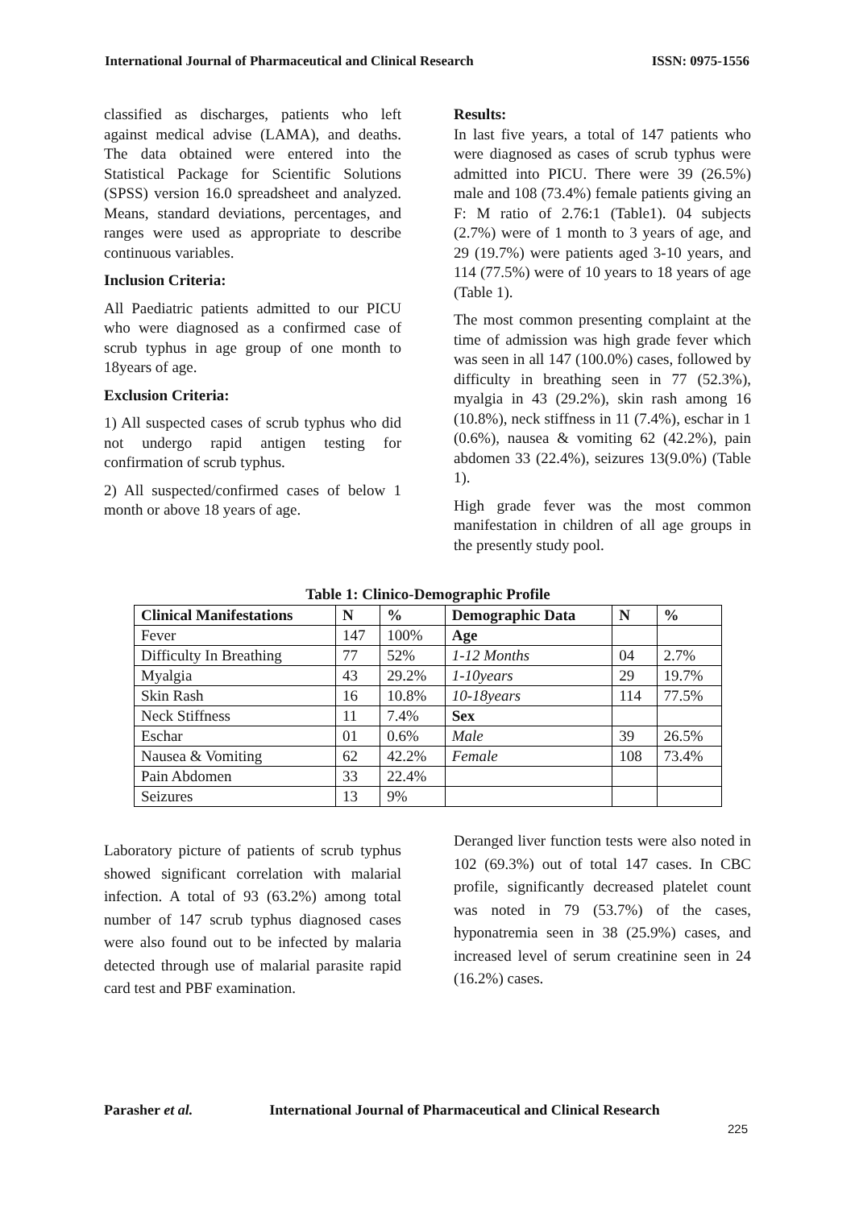International Journal of Pharmaceutical and Clinical Research ISSN: 0975-1556
classified as discharges, patients who left against medical advise (LAMA), and deaths. The data obtained were entered into the Statistical Package for Scientific Solutions (SPSS) version 16.0 spreadsheet and analyzed. Means, standard deviations, percentages, and ranges were used as appropriate to describe continuous variables.
Inclusion Criteria:
All Paediatric patients admitted to our PICU who were diagnosed as a confirmed case of scrub typhus in age group of one month to 18years of age.
Exclusion Criteria:
1) All suspected cases of scrub typhus who did not undergo rapid antigen testing for confirmation of scrub typhus.
2) All suspected/confirmed cases of below 1 month or above 18 years of age.
Results:
In last five years, a total of 147 patients who were diagnosed as cases of scrub typhus were admitted into PICU. There were 39 (26.5%) male and 108 (73.4%) female patients giving an F: M ratio of 2.76:1 (Table1). 04 subjects (2.7%) were of 1 month to 3 years of age, and 29 (19.7%) were patients aged 3-10 years, and 114 (77.5%) were of 10 years to 18 years of age (Table 1).
The most common presenting complaint at the time of admission was high grade fever which was seen in all 147 (100.0%) cases, followed by difficulty in breathing seen in 77 (52.3%), myalgia in 43 (29.2%), skin rash among 16 (10.8%), neck stiffness in 11 (7.4%), eschar in 1 (0.6%), nausea & vomiting 62 (42.2%), pain abdomen 33 (22.4%), seizures 13(9.0%) (Table 1).
High grade fever was the most common manifestation in children of all age groups in the presently study pool.
Table 1: Clinico-Demographic Profile
| Clinical Manifestations | N | % | Demographic Data | N | % |
| --- | --- | --- | --- | --- | --- |
| Fever | 147 | 100% | Age | | |
| Difficulty In Breathing | 77 | 52% | 1-12 Months | 04 | 2.7% |
| Myalgia | 43 | 29.2% | 1-10years | 29 | 19.7% |
| Skin Rash | 16 | 10.8% | 10-18years | 114 | 77.5% |
| Neck Stiffness | 11 | 7.4% | Sex | | |
| Eschar | 01 | 0.6% | Male | 39 | 26.5% |
| Nausea & Vomiting | 62 | 42.2% | Female | 108 | 73.4% |
| Pain Abdomen | 33 | 22.4% | | | |
| Seizures | 13 | 9% | | | |
Laboratory picture of patients of scrub typhus showed significant correlation with malarial infection. A total of 93 (63.2%) among total number of 147 scrub typhus diagnosed cases were also found out to be infected by malaria detected through use of malarial parasite rapid card test and PBF examination.
Deranged liver function tests were also noted in 102 (69.3%) out of total 147 cases. In CBC profile, significantly decreased platelet count was noted in 79 (53.7%) of the cases, hyponatremia seen in 38 (25.9%) cases, and increased level of serum creatinine seen in 24 (16.2%) cases.
Parasher et al. International Journal of Pharmaceutical and Clinical Research
225